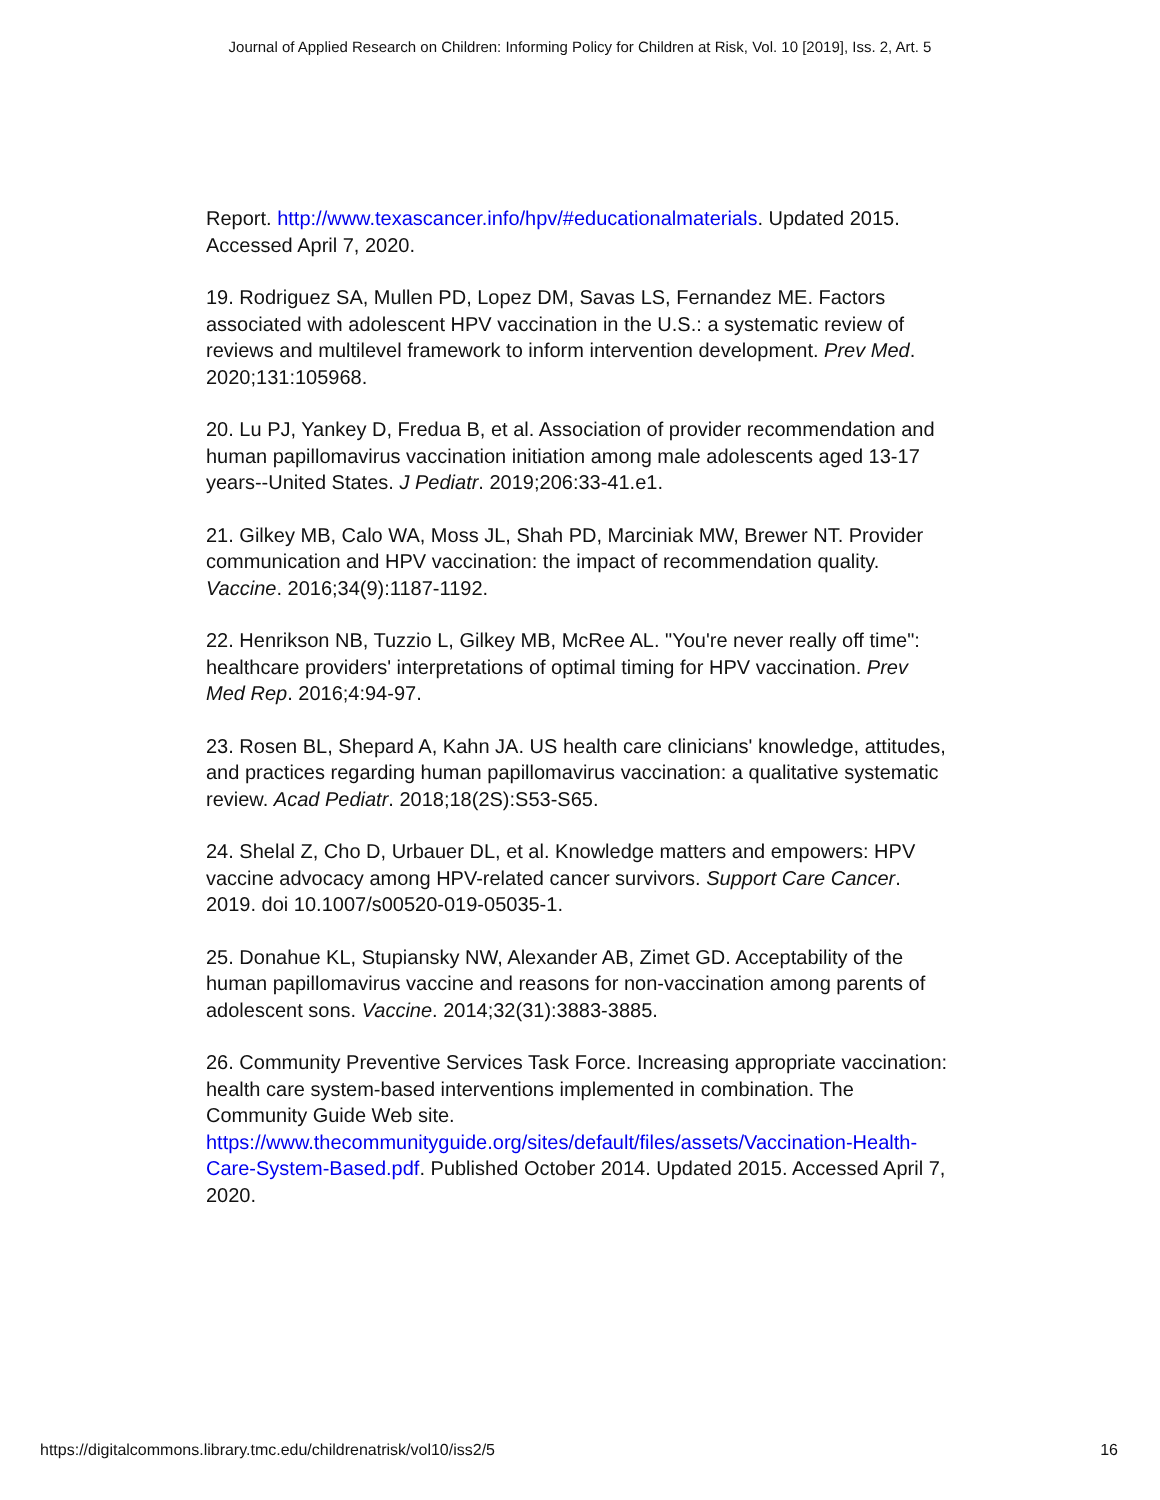Journal of Applied Research on Children: Informing Policy for Children at Risk, Vol. 10 [2019], Iss. 2, Art. 5
Report. http://www.texascancer.info/hpv/#educationalmaterials. Updated 2015. Accessed April 7, 2020.
19. Rodriguez SA, Mullen PD, Lopez DM, Savas LS, Fernandez ME. Factors associated with adolescent HPV vaccination in the U.S.: a systematic review of reviews and multilevel framework to inform intervention development. Prev Med. 2020;131:105968.
20. Lu PJ, Yankey D, Fredua B, et al. Association of provider recommendation and human papillomavirus vaccination initiation among male adolescents aged 13-17 years--United States. J Pediatr. 2019;206:33-41.e1.
21. Gilkey MB, Calo WA, Moss JL, Shah PD, Marciniak MW, Brewer NT. Provider communication and HPV vaccination: the impact of recommendation quality. Vaccine. 2016;34(9):1187-1192.
22. Henrikson NB, Tuzzio L, Gilkey MB, McRee AL. "You're never really off time": healthcare providers' interpretations of optimal timing for HPV vaccination. Prev Med Rep. 2016;4:94-97.
23. Rosen BL, Shepard A, Kahn JA. US health care clinicians' knowledge, attitudes, and practices regarding human papillomavirus vaccination: a qualitative systematic review. Acad Pediatr. 2018;18(2S):S53-S65.
24. Shelal Z, Cho D, Urbauer DL, et al. Knowledge matters and empowers: HPV vaccine advocacy among HPV-related cancer survivors. Support Care Cancer. 2019. doi 10.1007/s00520-019-05035-1.
25. Donahue KL, Stupiansky NW, Alexander AB, Zimet GD. Acceptability of the human papillomavirus vaccine and reasons for non-vaccination among parents of adolescent sons. Vaccine. 2014;32(31):3883-3885.
26. Community Preventive Services Task Force. Increasing appropriate vaccination: health care system-based interventions implemented in combination. The Community Guide Web site. https://www.thecommunityguide.org/sites/default/files/assets/Vaccination-Health-Care-System-Based.pdf. Published October 2014. Updated 2015. Accessed April 7, 2020.
https://digitalcommons.library.tmc.edu/childrenatrisk/vol10/iss2/5 16